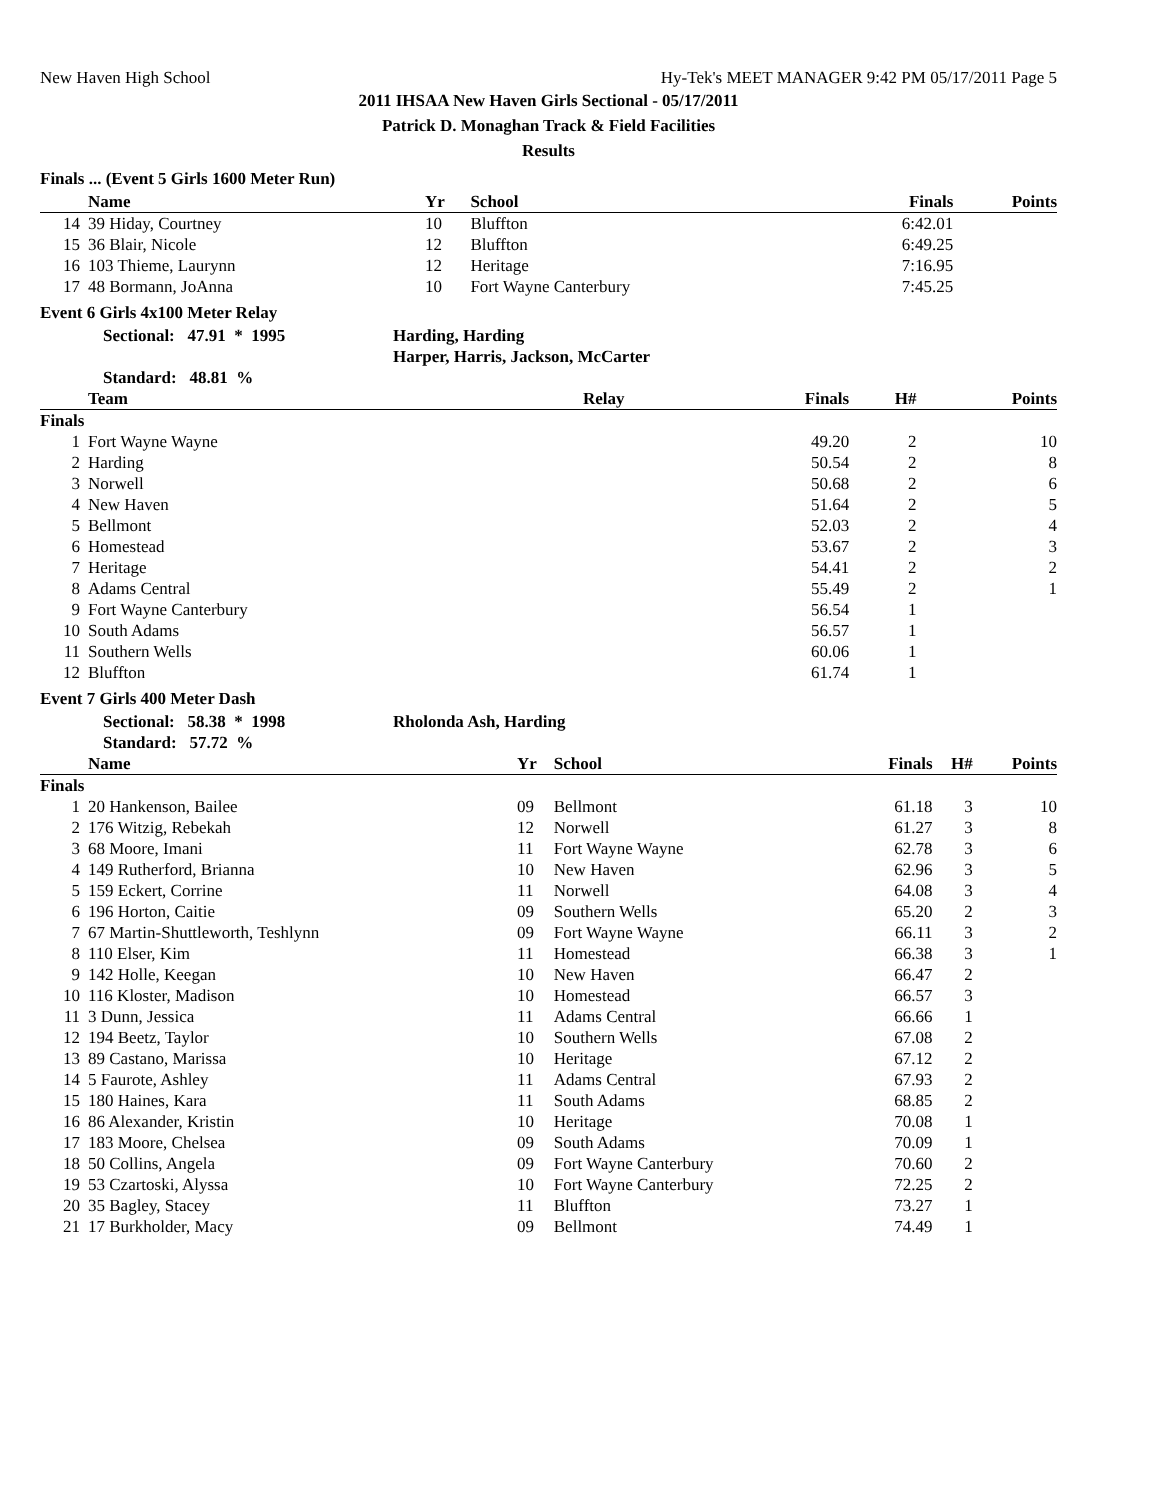New Haven High School Hy-Tek's MEET MANAGER 9:42 PM 05/17/2011 Page 5
2011 IHSAA New Haven Girls Sectional - 05/17/2011
Patrick D. Monaghan Track & Field Facilities
Results
Finals ... (Event 5 Girls 1600 Meter Run)
| | Name | Yr | School | Finals | Points |
| --- | --- | --- | --- | --- | --- |
| 14 | 39 Hiday, Courtney | 10 | Bluffton | 6:42.01 | |
| 15 | 36 Blair, Nicole | 12 | Bluffton | 6:49.25 | |
| 16 | 103 Thieme, Laurynn | 12 | Heritage | 7:16.95 | |
| 17 | 48 Bormann, JoAnna | 10 | Fort Wayne Canterbury | 7:45.25 | |
Event 6 Girls 4x100 Meter Relay
Sectional: 47.91 * 1995 Harding, Harding
Harper, Harris, Jackson, McCarter
Standard: 48.81 %
| | Team | Relay | Finals | H# | Points |
| --- | --- | --- | --- | --- | --- |
| Finals | | | | | |
| 1 | Fort Wayne Wayne | | 49.20 | 2 | 10 |
| 2 | Harding | | 50.54 | 2 | 8 |
| 3 | Norwell | | 50.68 | 2 | 6 |
| 4 | New Haven | | 51.64 | 2 | 5 |
| 5 | Bellmont | | 52.03 | 2 | 4 |
| 6 | Homestead | | 53.67 | 2 | 3 |
| 7 | Heritage | | 54.41 | 2 | 2 |
| 8 | Adams Central | | 55.49 | 2 | 1 |
| 9 | Fort Wayne Canterbury | | 56.54 | 1 | |
| 10 | South Adams | | 56.57 | 1 | |
| 11 | Southern Wells | | 60.06 | 1 | |
| 12 | Bluffton | | 61.74 | 1 | |
Event 7 Girls 400 Meter Dash
Sectional: 58.38 * 1998 Rholonda Ash, Harding
Standard: 57.72 %
| | Name | Yr | School | Finals | H# | Points |
| --- | --- | --- | --- | --- | --- | --- |
| Finals | | | | | | |
| 1 | 20 Hankenson, Bailee | 09 | Bellmont | 61.18 | 3 | 10 |
| 2 | 176 Witzig, Rebekah | 12 | Norwell | 61.27 | 3 | 8 |
| 3 | 68 Moore, Imani | 11 | Fort Wayne Wayne | 62.78 | 3 | 6 |
| 4 | 149 Rutherford, Brianna | 10 | New Haven | 62.96 | 3 | 5 |
| 5 | 159 Eckert, Corrine | 11 | Norwell | 64.08 | 3 | 4 |
| 6 | 196 Horton, Caitie | 09 | Southern Wells | 65.20 | 2 | 3 |
| 7 | 67 Martin-Shuttleworth, Teshlynn | 09 | Fort Wayne Wayne | 66.11 | 3 | 2 |
| 8 | 110 Elser, Kim | 11 | Homestead | 66.38 | 3 | 1 |
| 9 | 142 Holle, Keegan | 10 | New Haven | 66.47 | 2 | |
| 10 | 116 Kloster, Madison | 10 | Homestead | 66.57 | 3 | |
| 11 | 3 Dunn, Jessica | 11 | Adams Central | 66.66 | 1 | |
| 12 | 194 Beetz, Taylor | 10 | Southern Wells | 67.08 | 2 | |
| 13 | 89 Castano, Marissa | 10 | Heritage | 67.12 | 2 | |
| 14 | 5 Faurote, Ashley | 11 | Adams Central | 67.93 | 2 | |
| 15 | 180 Haines, Kara | 11 | South Adams | 68.85 | 2 | |
| 16 | 86 Alexander, Kristin | 10 | Heritage | 70.08 | 1 | |
| 17 | 183 Moore, Chelsea | 09 | South Adams | 70.09 | 1 | |
| 18 | 50 Collins, Angela | 09 | Fort Wayne Canterbury | 70.60 | 2 | |
| 19 | 53 Czartoski, Alyssa | 10 | Fort Wayne Canterbury | 72.25 | 2 | |
| 20 | 35 Bagley, Stacey | 11 | Bluffton | 73.27 | 1 | |
| 21 | 17 Burkholder, Macy | 09 | Bellmont | 74.49 | 1 | |